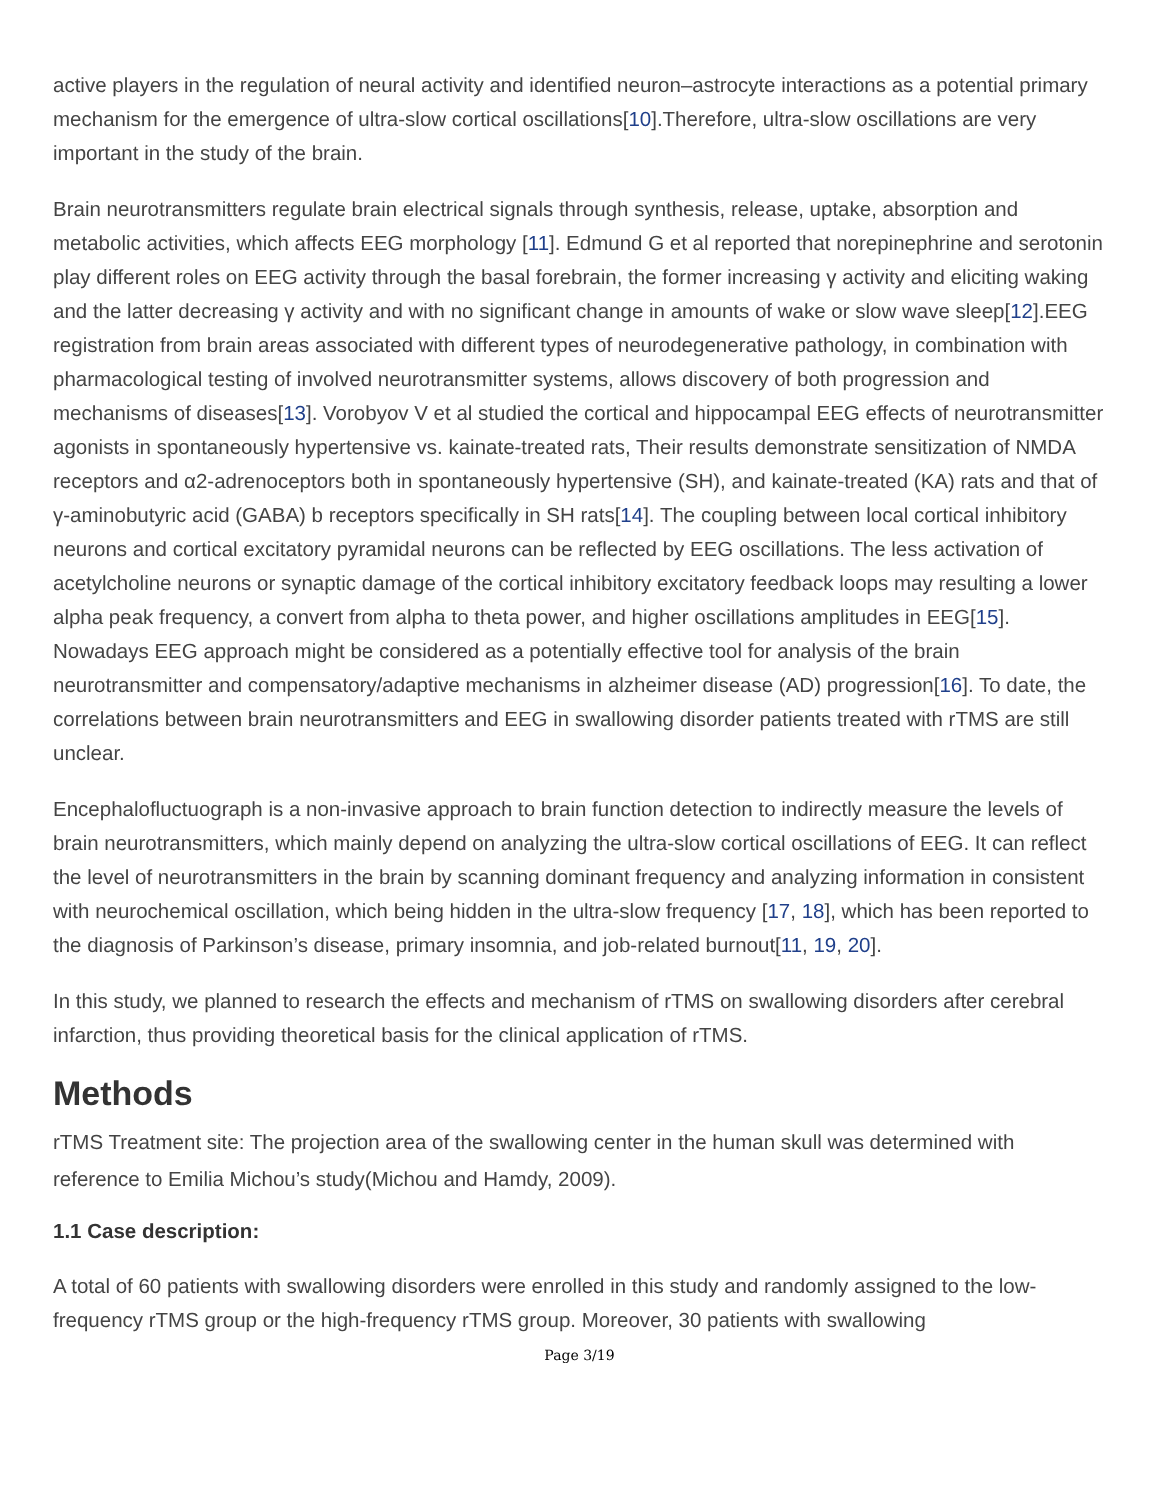active players in the regulation of neural activity and identified neuron–astrocyte interactions as a potential primary mechanism for the emergence of ultra-slow cortical oscillations[10].Therefore, ultra-slow oscillations are very important in the study of the brain.
Brain neurotransmitters regulate brain electrical signals through synthesis, release, uptake, absorption and metabolic activities, which affects EEG morphology [11]. Edmund G et al reported that norepinephrine and serotonin play different roles on EEG activity through the basal forebrain, the former increasing γ activity and eliciting waking and the latter decreasing γ activity and with no significant change in amounts of wake or slow wave sleep[12].EEG registration from brain areas associated with different types of neurodegenerative pathology, in combination with pharmacological testing of involved neurotransmitter systems, allows discovery of both progression and mechanisms of diseases[13]. Vorobyov V et al studied the cortical and hippocampal EEG effects of neurotransmitter agonists in spontaneously hypertensive vs. kainate-treated rats, Their results demonstrate sensitization of NMDA receptors and α2-adrenoceptors both in spontaneously hypertensive (SH), and kainate-treated (KA) rats and that of γ-aminobutyric acid (GABA) b receptors specifically in SH rats[14]. The coupling between local cortical inhibitory neurons and cortical excitatory pyramidal neurons can be reflected by EEG oscillations. The less activation of acetylcholine neurons or synaptic damage of the cortical inhibitory excitatory feedback loops may resulting a lower alpha peak frequency, a convert from alpha to theta power, and higher oscillations amplitudes in EEG[15]. Nowadays EEG approach might be considered as a potentially effective tool for analysis of the brain neurotransmitter and compensatory/adaptive mechanisms in alzheimer disease (AD) progression[16]. To date, the correlations between brain neurotransmitters and EEG in swallowing disorder patients treated with rTMS are still unclear.
Encephalofluctuograph is a non-invasive approach to brain function detection to indirectly measure the levels of brain neurotransmitters, which mainly depend on analyzing the ultra-slow cortical oscillations of EEG. It can reflect the level of neurotransmitters in the brain by scanning dominant frequency and analyzing information in consistent with neurochemical oscillation, which being hidden in the ultra-slow frequency [17, 18], which has been reported to the diagnosis of Parkinson’s disease, primary insomnia, and job-related burnout[11, 19, 20].
In this study, we planned to research the effects and mechanism of rTMS on swallowing disorders after cerebral infarction, thus providing theoretical basis for the clinical application of rTMS.
Methods
rTMS Treatment site: The projection area of the swallowing center in the human skull was determined with reference to Emilia Michou’s study(Michou and Hamdy, 2009).
1.1 Case description:
A total of 60 patients with swallowing disorders were enrolled in this study and randomly assigned to the low-frequency rTMS group or the high-frequency rTMS group. Moreover, 30 patients with swallowing
Page 3/19